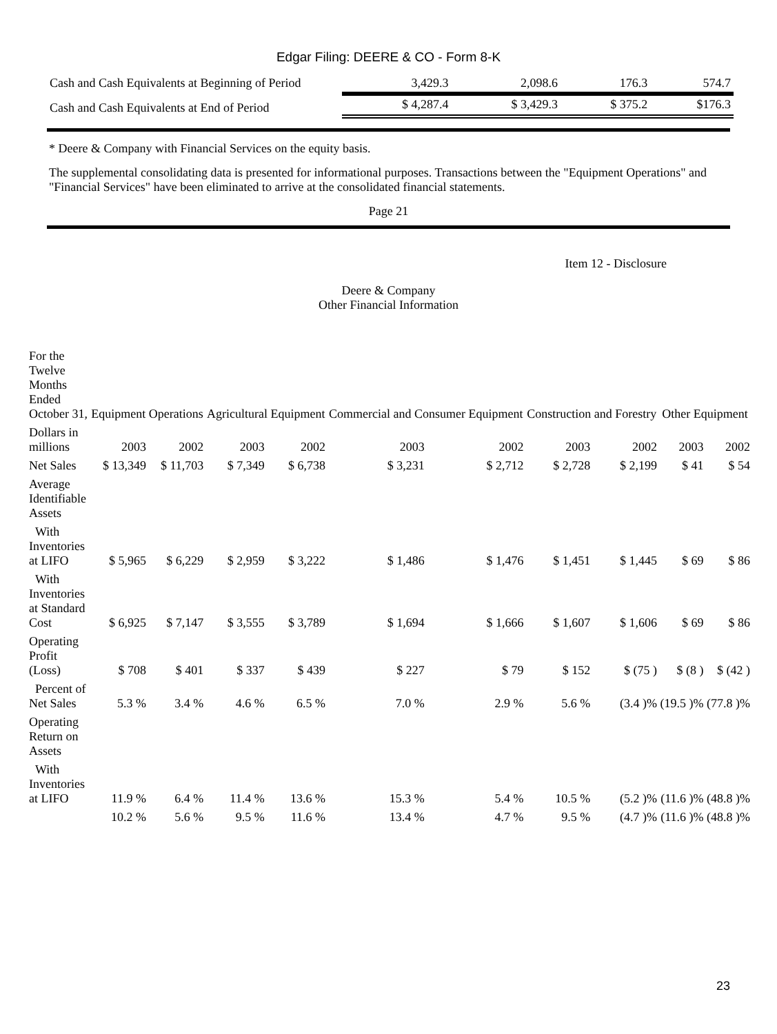Edgar Filing: DEERE & CO - Form 8-K
| Cash and Cash Equivalents at Beginning of Period | 3,429.3 | 2,098.6 | 176.3 | 574.7 |
| Cash and Cash Equivalents at End of Period | $ 4,287.4 | $ 3,429.3 | $ 375.2 | $176.3 |
* Deere & Company with Financial Services on the equity basis.
The supplemental consolidating data is presented for informational purposes. Transactions between the "Equipment Operations" and "Financial Services" have been eliminated to arrive at the consolidated financial statements.
Page 21
Item 12 - Disclosure
Deere & Company
Other Financial Information
| For the Twelve Months Ended October 31, | Equipment Operations | | Agricultural Equipment | | Commercial and Consumer Equipment | | Construction and Forestry | | Other Equipment | |
| --- | --- | --- | --- | --- | --- | --- | --- | --- | --- | --- |
| Dollars in millions | 2003 | 2002 | 2003 | 2002 | 2003 | 2002 | 2003 | 2002 | 2003 | 2002 |
| Net Sales | $ 13,349 | $ 11,703 | $ 7,349 | $ 6,738 | $ 3,231 | $ 2,712 | $ 2,728 | $ 2,199 | $ 41 | $ 54 |
| Average Identifiable Assets | | | | | | | | | | |
| With Inventories at LIFO | $ 5,965 | $ 6,229 | $ 2,959 | $ 3,222 | $ 1,486 | $ 1,476 | $ 1,451 | $ 1,445 | $ 69 | $ 86 |
| With Inventories at Standard Cost | $ 6,925 | $ 7,147 | $ 3,555 | $ 3,789 | $ 1,694 | $ 1,666 | $ 1,607 | $ 1,606 | $ 69 | $ 86 |
| Operating Profit (Loss) | $ 708 | $ 401 | $ 337 | $ 439 | $ 227 | $ 79 | $ 152 | $ (75 ) | $ (8 ) | $ (42 ) |
| Percent of Net Sales | 5.3 % | 3.4 % | 4.6 % | 6.5 % | 7.0 % | 2.9 % | 5.6 % | (3.4 )% | (19.5 )% | (77.8 )% |
| Operating Return on Assets | | | | | | | | | | |
| With Inventories at LIFO | 11.9 % | 6.4 % | 11.4 % | 13.6 % | 15.3 % | 5.4 % | 10.5 % | (5.2 )% | (11.6 )% | (48.8 )% |
| | 10.2 % | 5.6 % | 9.5 % | 11.6 % | 13.4 % | 4.7 % | 9.5 % | (4.7 )% | (11.6 )% | (48.8 )% |
23